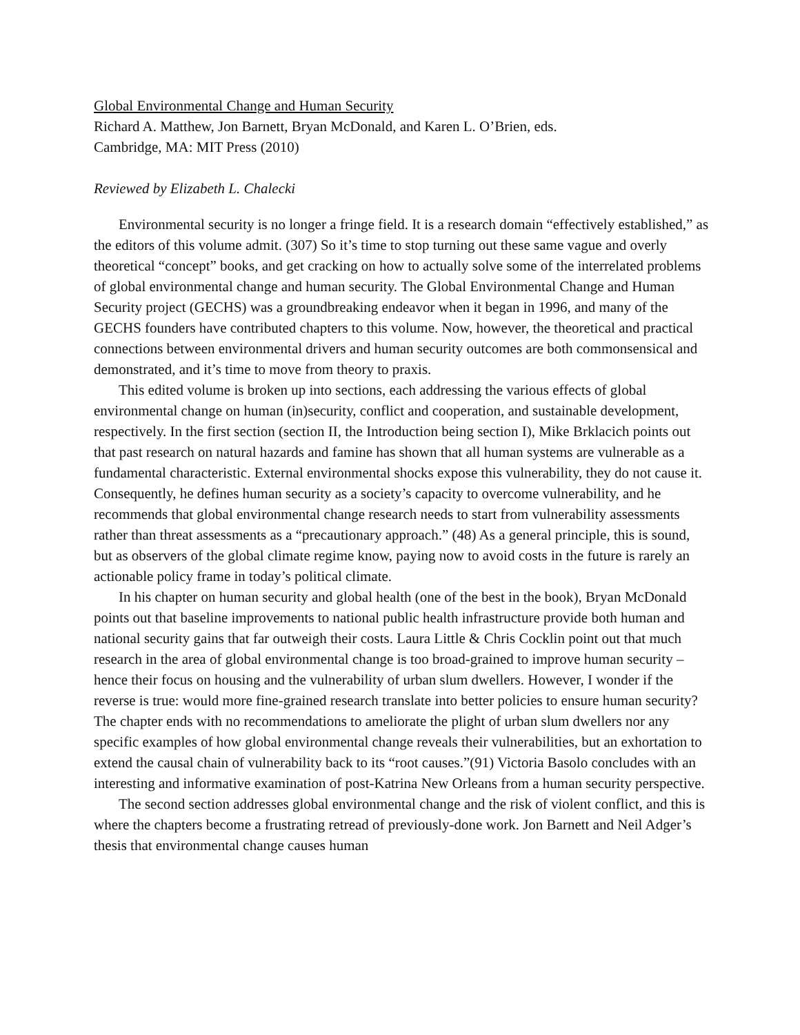Global Environmental Change and Human Security
Richard A. Matthew, Jon Barnett, Bryan McDonald, and Karen L. O’Brien, eds.
Cambridge, MA: MIT Press (2010)
Reviewed by Elizabeth L. Chalecki
Environmental security is no longer a fringe field. It is a research domain “effectively established,” as the editors of this volume admit. (307) So it’s time to stop turning out these same vague and overly theoretical “concept” books, and get cracking on how to actually solve some of the interrelated problems of global environmental change and human security. The Global Environmental Change and Human Security project (GECHS) was a groundbreaking endeavor when it began in 1996, and many of the GECHS founders have contributed chapters to this volume. Now, however, the theoretical and practical connections between environmental drivers and human security outcomes are both commonsensical and demonstrated, and it’s time to move from theory to praxis.
This edited volume is broken up into sections, each addressing the various effects of global environmental change on human (in)security, conflict and cooperation, and sustainable development, respectively. In the first section (section II, the Introduction being section I), Mike Brklacich points out that past research on natural hazards and famine has shown that all human systems are vulnerable as a fundamental characteristic. External environmental shocks expose this vulnerability, they do not cause it. Consequently, he defines human security as a society’s capacity to overcome vulnerability, and he recommends that global environmental change research needs to start from vulnerability assessments rather than threat assessments as a “precautionary approach.” (48) As a general principle, this is sound, but as observers of the global climate regime know, paying now to avoid costs in the future is rarely an actionable policy frame in today’s political climate.
In his chapter on human security and global health (one of the best in the book), Bryan McDonald points out that baseline improvements to national public health infrastructure provide both human and national security gains that far outweigh their costs. Laura Little & Chris Cocklin point out that much research in the area of global environmental change is too broad-grained to improve human security – hence their focus on housing and the vulnerability of urban slum dwellers. However, I wonder if the reverse is true: would more fine-grained research translate into better policies to ensure human security? The chapter ends with no recommendations to ameliorate the plight of urban slum dwellers nor any specific examples of how global environmental change reveals their vulnerabilities, but an exhortation to extend the causal chain of vulnerability back to its “root causes.”(91) Victoria Basolo concludes with an interesting and informative examination of post-Katrina New Orleans from a human security perspective.
The second section addresses global environmental change and the risk of violent conflict, and this is where the chapters become a frustrating retread of previously-done work. Jon Barnett and Neil Adger’s thesis that environmental change causes human